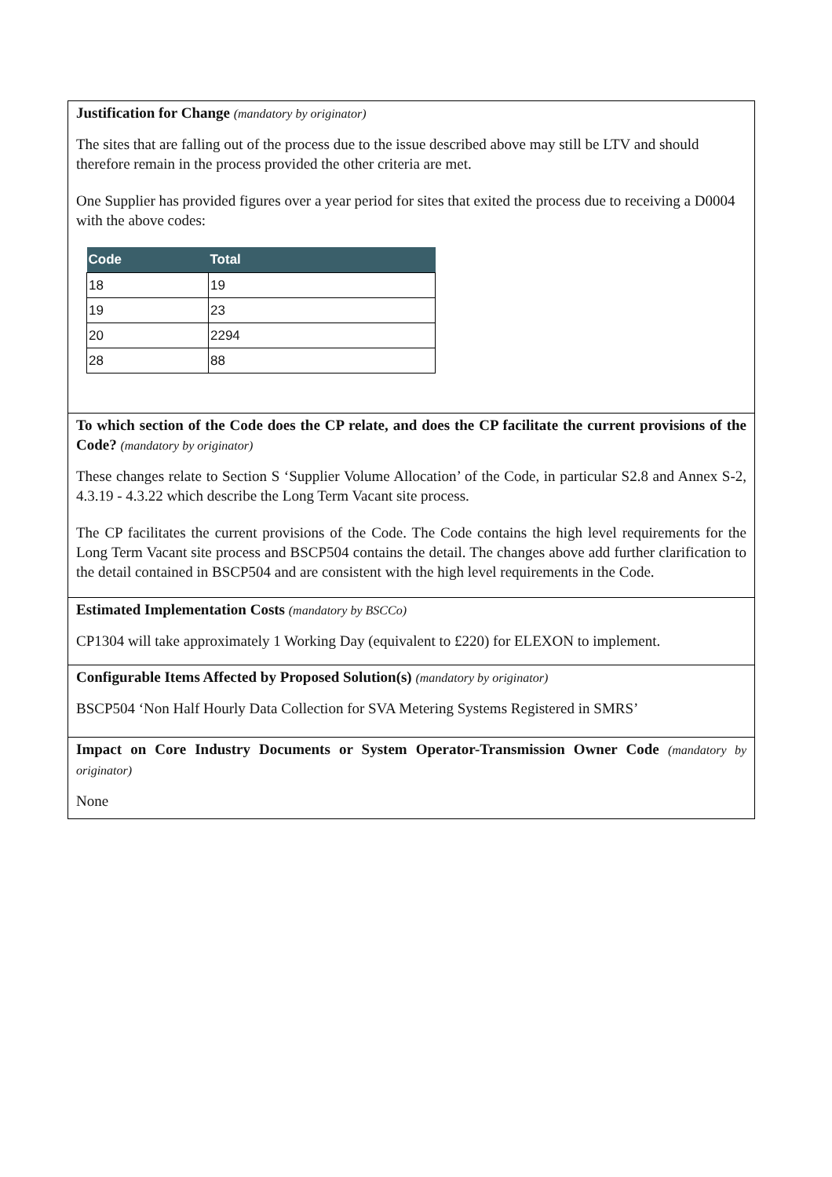Justification for Change (mandatory by originator)
The sites that are falling out of the process due to the issue described above may still be LTV and should therefore remain in the process provided the other criteria are met.
One Supplier has provided figures over a year period for sites that exited the process due to receiving a D0004 with the above codes:
| Code | Total |
| --- | --- |
| 18 | 19 |
| 19 | 23 |
| 20 | 2294 |
| 28 | 88 |
To which section of the Code does the CP relate, and does the CP facilitate the current provisions of the Code? (mandatory by originator)
These changes relate to Section S ‘Supplier Volume Allocation’ of the Code, in particular S2.8 and Annex S-2, 4.3.19 - 4.3.22 which describe the Long Term Vacant site process.
The CP facilitates the current provisions of the Code. The Code contains the high level requirements for the Long Term Vacant site process and BSCP504 contains the detail. The changes above add further clarification to the detail contained in BSCP504 and are consistent with the high level requirements in the Code.
Estimated Implementation Costs (mandatory by BSCCo)
CP1304 will take approximately 1 Working Day (equivalent to £220) for ELEXON to implement.
Configurable Items Affected by Proposed Solution(s) (mandatory by originator)
BSCP504 ‘Non Half Hourly Data Collection for SVA Metering Systems Registered in SMRS’
Impact on Core Industry Documents or System Operator-Transmission Owner Code (mandatory by originator)
None